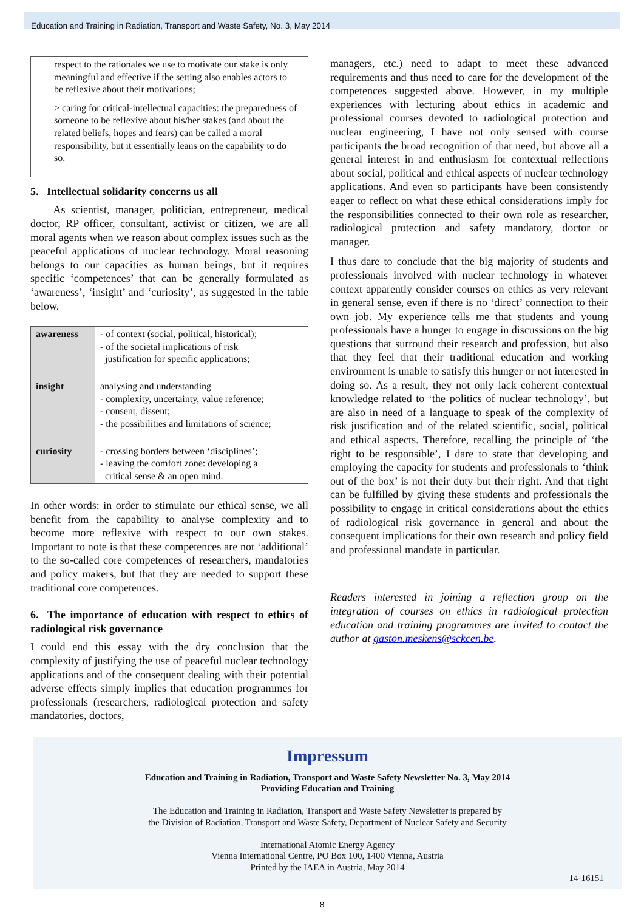Education and Training in Radiation, Transport and Waste Safety, No. 3, May 2014
respect to the rationales we use to motivate our stake is only meaningful and effective if the setting also enables actors to be reflexive about their motivations;
> caring for critical-intellectual capacities: the preparedness of someone to be reflexive about his/her stakes (and about the related beliefs, hopes and fears) can be called a moral responsibility, but it essentially leans on the capability to do so.
5. Intellectual solidarity concerns us all
As scientist, manager, politician, entrepreneur, medical doctor, RP officer, consultant, activist or citizen, we are all moral agents when we reason about complex issues such as the peaceful applications of nuclear technology. Moral reasoning belongs to our capacities as human beings, but it requires specific ‘competences’ that can be generally formulated as ‘awareness’, ‘insight’ and ‘curiosity’, as suggested in the table below.
| awareness | - of context (social, political, historical); - of the societal implications of risk justification for specific applications; |
| insight | analysing and understanding - complexity, uncertainty, value reference; - consent, dissent; - the possibilities and limitations of science; |
| curiosity | - crossing borders between ‘disciplines’; - leaving the comfort zone: developing a critical sense & an open mind. |
In other words: in order to stimulate our ethical sense, we all benefit from the capability to analyse complexity and to become more reflexive with respect to our own stakes. Important to note is that these competences are not ‘additional’ to the so-called core competences of researchers, mandatories and policy makers, but that they are needed to support these traditional core competences.
6. The importance of education with respect to ethics of radiological risk governance
I could end this essay with the dry conclusion that the complexity of justifying the use of peaceful nuclear technology applications and of the consequent dealing with their potential adverse effects simply implies that education programmes for professionals (researchers, radiological protection and safety mandatories, doctors,
managers, etc.) need to adapt to meet these advanced requirements and thus need to care for the development of the competences suggested above. However, in my multiple experiences with lecturing about ethics in academic and professional courses devoted to radiological protection and nuclear engineering, I have not only sensed with course participants the broad recognition of that need, but above all a general interest in and enthusiasm for contextual reflections about social, political and ethical aspects of nuclear technology applications. And even so participants have been consistently eager to reflect on what these ethical considerations imply for the responsibilities connected to their own role as researcher, radiological protection and safety mandatory, doctor or manager.
I thus dare to conclude that the big majority of students and professionals involved with nuclear technology in whatever context apparently consider courses on ethics as very relevant in general sense, even if there is no ‘direct’ connection to their own job. My experience tells me that students and young professionals have a hunger to engage in discussions on the big questions that surround their research and profession, but also that they feel that their traditional education and working environment is unable to satisfy this hunger or not interested in doing so. As a result, they not only lack coherent contextual knowledge related to ‘the politics of nuclear technology’, but are also in need of a language to speak of the complexity of risk justification and of the related scientific, social, political and ethical aspects. Therefore, recalling the principle of ‘the right to be responsible’, I dare to state that developing and employing the capacity for students and professionals to ‘think out of the box’ is not their duty but their right. And that right can be fulfilled by giving these students and professionals the possibility to engage in critical considerations about the ethics of radiological risk governance in general and about the consequent implications for their own research and policy field and professional mandate in particular.
Readers interested in joining a reflection group on the integration of courses on ethics in radiological protection education and training programmes are invited to contact the author at gaston.meskens@sckcen.be.
Impressum
Education and Training in Radiation, Transport and Waste Safety Newsletter No. 3, May 2014
Providing Education and Training
The Education and Training in Radiation, Transport and Waste Safety Newsletter is prepared by
the Division of Radiation, Transport and Waste Safety, Department of Nuclear Safety and Security
International Atomic Energy Agency
Vienna International Centre, PO Box 100, 1400 Vienna, Austria
Printed by the IAEA in Austria, May 2014
14-16151
8